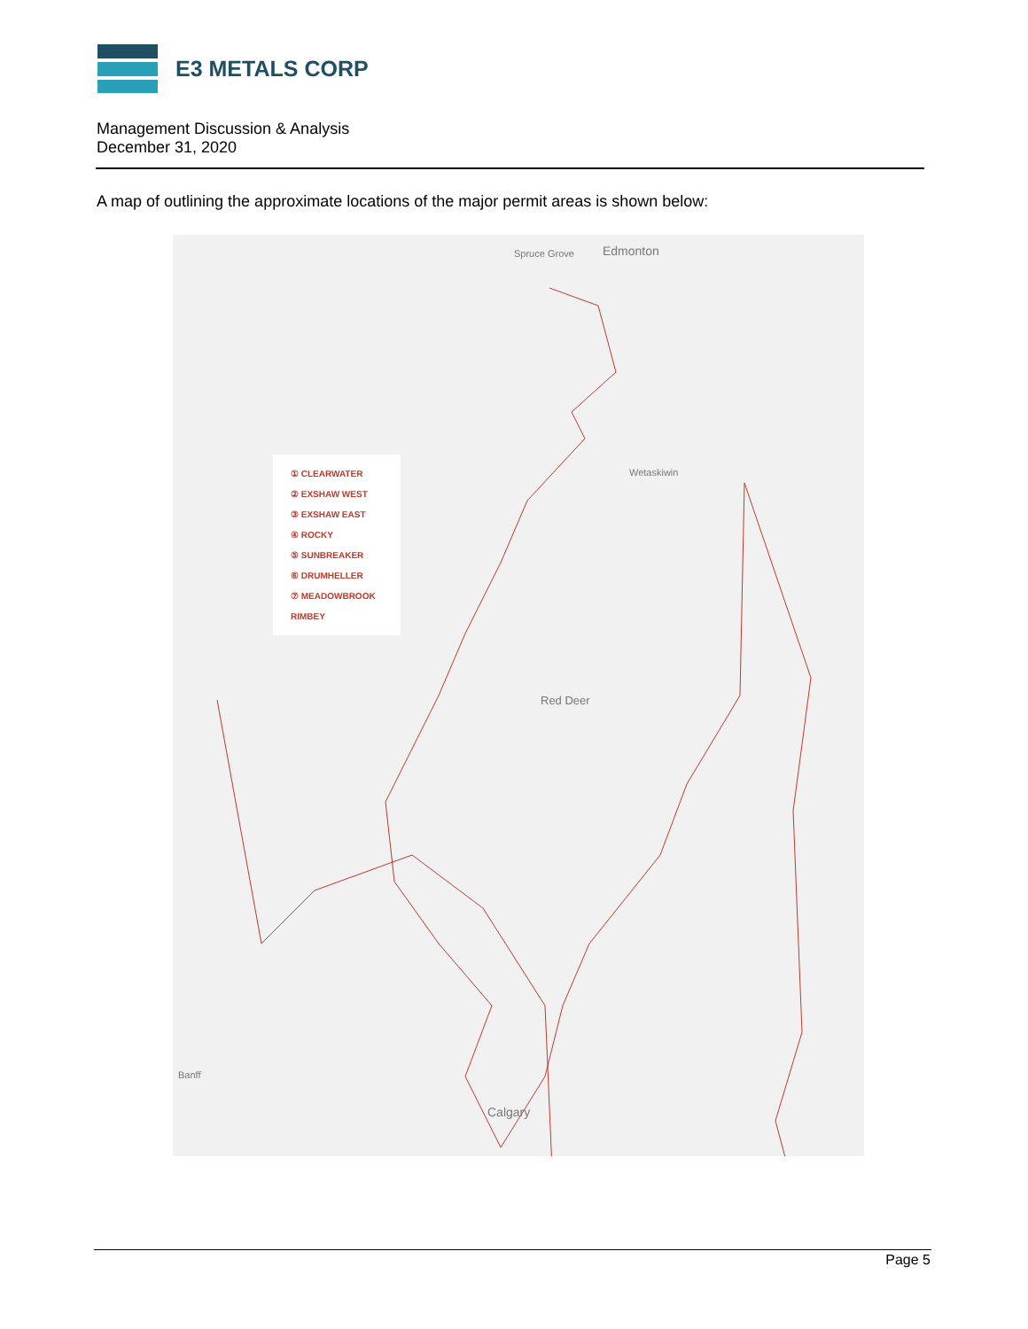E3 METALS CORP
Management Discussion & Analysis
December 31, 2020
A map of outlining the approximate locations of the major permit areas is shown below:
Edmonton
Spruce Grove
Wetaskiwin
Red Deer
Calgary
Banff
① CLEARWATER
② EXSHAW WEST
③ EXSHAW EAST
④ ROCKY
⑤ SUNBREAKER
⑥ DRUMHELLER
⑦ MEADOWBROOK
RIMBEY
Page 5